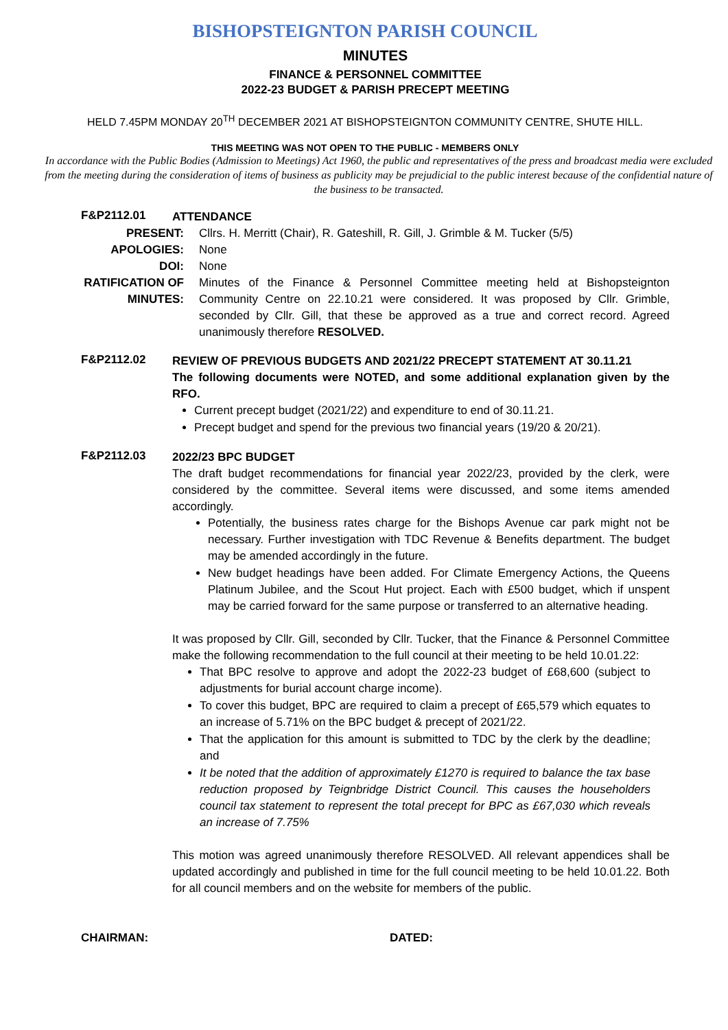BISHOPSTEIGNTON PARISH COUNCIL
MINUTES
FINANCE & PERSONNEL COMMITTEE
2022-23 BUDGET & PARISH PRECEPT MEETING
HELD 7.45PM MONDAY 20<sup>TH</sup> DECEMBER 2021 AT BISHOPSTEIGNTON COMMUNITY CENTRE, SHUTE HILL.
THIS MEETING WAS NOT OPEN TO THE PUBLIC - MEMBERS ONLY
In accordance with the Public Bodies (Admission to Meetings) Act 1960, the public and representatives of the press and broadcast media were excluded from the meeting during the consideration of items of business as publicity may be prejudicial to the public interest because of the confidential nature of the business to be transacted.
F&P2112.01
ATTENDANCE
PRESENT: Cllrs. H. Merritt (Chair), R. Gateshill, R. Gill, J. Grimble & M. Tucker (5/5)
APOLOGIES: None
DOI: None
RATIFICATION OF MINUTES:
Minutes of the Finance & Personnel Committee meeting held at Bishopsteignton Community Centre on 22.10.21 were considered. It was proposed by Cllr. Grimble, seconded by Cllr. Gill, that these be approved as a true and correct record. Agreed unanimously therefore RESOLVED.
F&P2112.02
REVIEW OF PREVIOUS BUDGETS AND 2021/22 PRECEPT STATEMENT AT 30.11.21
The following documents were NOTED, and some additional explanation given by the RFO.
Current precept budget (2021/22) and expenditure to end of 30.11.21.
Precept budget and spend for the previous two financial years (19/20 & 20/21).
F&P2112.03
2022/23 BPC BUDGET
The draft budget recommendations for financial year 2022/23, provided by the clerk, were considered by the committee. Several items were discussed, and some items amended accordingly.
Potentially, the business rates charge for the Bishops Avenue car park might not be necessary. Further investigation with TDC Revenue & Benefits department. The budget may be amended accordingly in the future.
New budget headings have been added. For Climate Emergency Actions, the Queens Platinum Jubilee, and the Scout Hut project. Each with £500 budget, which if unspent may be carried forward for the same purpose or transferred to an alternative heading.
It was proposed by Cllr. Gill, seconded by Cllr. Tucker, that the Finance & Personnel Committee make the following recommendation to the full council at their meeting to be held 10.01.22:
That BPC resolve to approve and adopt the 2022-23 budget of £68,600 (subject to adjustments for burial account charge income).
To cover this budget, BPC are required to claim a precept of £65,579 which equates to an increase of 5.71% on the BPC budget & precept of 2021/22.
That the application for this amount is submitted to TDC by the clerk by the deadline; and
It be noted that the addition of approximately £1270 is required to balance the tax base reduction proposed by Teignbridge District Council. This causes the householders council tax statement to represent the total precept for BPC as £67,030 which reveals an increase of 7.75%
This motion was agreed unanimously therefore RESOLVED. All relevant appendices shall be updated accordingly and published in time for the full council meeting to be held 10.01.22. Both for all council members and on the website for members of the public.
CHAIRMAN: DATED: